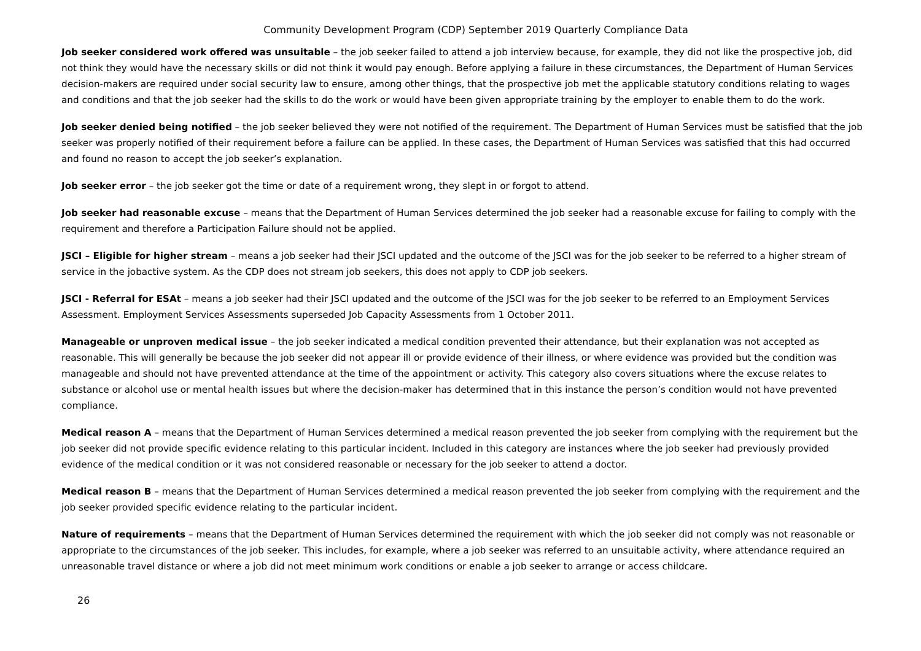Community Development Program (CDP) September 2019 Quarterly Compliance Data
Job seeker considered work offered was unsuitable – the job seeker failed to attend a job interview because, for example, they did not like the prospective job, did not think they would have the necessary skills or did not think it would pay enough. Before applying a failure in these circumstances, the Department of Human Services decision-makers are required under social security law to ensure, among other things, that the prospective job met the applicable statutory conditions relating to wages and conditions and that the job seeker had the skills to do the work or would have been given appropriate training by the employer to enable them to do the work.
Job seeker denied being notified – the job seeker believed they were not notified of the requirement. The Department of Human Services must be satisfied that the job seeker was properly notified of their requirement before a failure can be applied. In these cases, the Department of Human Services was satisfied that this had occurred and found no reason to accept the job seeker’s explanation.
Job seeker error – the job seeker got the time or date of a requirement wrong, they slept in or forgot to attend.
Job seeker had reasonable excuse – means that the Department of Human Services determined the job seeker had a reasonable excuse for failing to comply with the requirement and therefore a Participation Failure should not be applied.
JSCI – Eligible for higher stream – means a job seeker had their JSCI updated and the outcome of the JSCI was for the job seeker to be referred to a higher stream of service in the jobactive system. As the CDP does not stream job seekers, this does not apply to CDP job seekers.
JSCI - Referral for ESAt – means a job seeker had their JSCI updated and the outcome of the JSCI was for the job seeker to be referred to an Employment Services Assessment. Employment Services Assessments superseded Job Capacity Assessments from 1 October 2011.
Manageable or unproven medical issue – the job seeker indicated a medical condition prevented their attendance, but their explanation was not accepted as reasonable. This will generally be because the job seeker did not appear ill or provide evidence of their illness, or where evidence was provided but the condition was manageable and should not have prevented attendance at the time of the appointment or activity. This category also covers situations where the excuse relates to substance or alcohol use or mental health issues but where the decision-maker has determined that in this instance the person’s condition would not have prevented compliance.
Medical reason A – means that the Department of Human Services determined a medical reason prevented the job seeker from complying with the requirement but the job seeker did not provide specific evidence relating to this particular incident. Included in this category are instances where the job seeker had previously provided evidence of the medical condition or it was not considered reasonable or necessary for the job seeker to attend a doctor.
Medical reason B – means that the Department of Human Services determined a medical reason prevented the job seeker from complying with the requirement and the job seeker provided specific evidence relating to the particular incident.
Nature of requirements – means that the Department of Human Services determined the requirement with which the job seeker did not comply was not reasonable or appropriate to the circumstances of the job seeker. This includes, for example, where a job seeker was referred to an unsuitable activity, where attendance required an unreasonable travel distance or where a job did not meet minimum work conditions or enable a job seeker to arrange or access childcare.
26